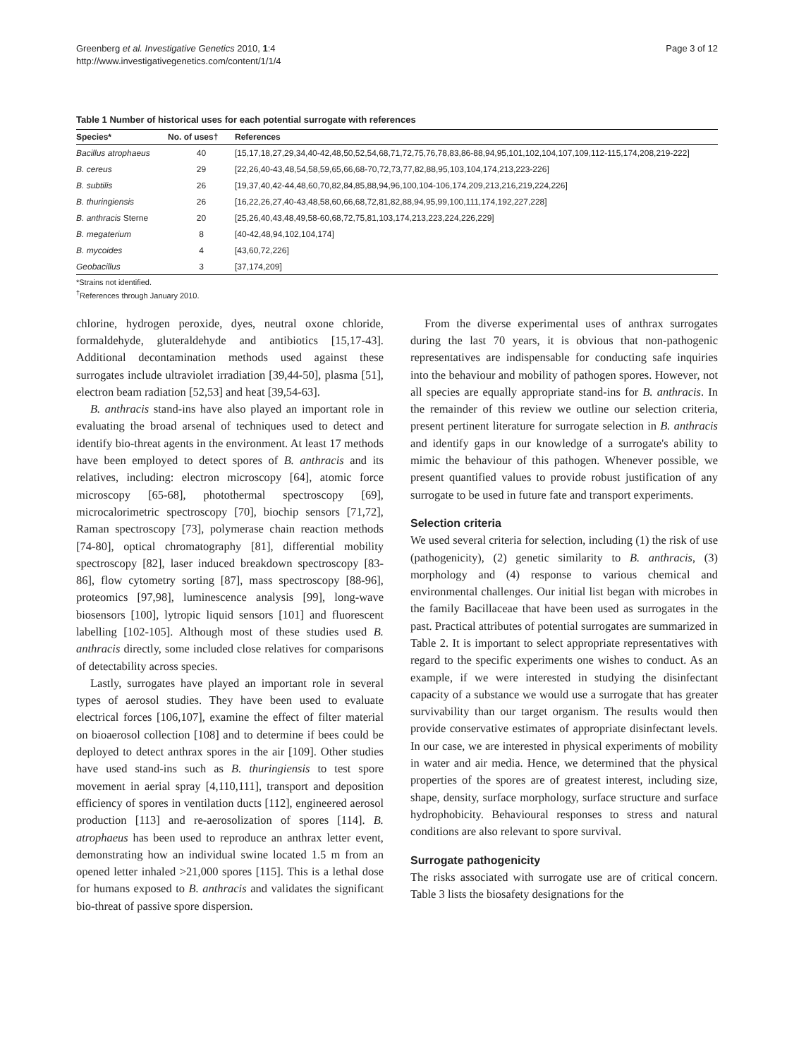Greenberg et al. Investigative Genetics 2010, 1:4
http://www.investigativegenetics.com/content/1/1/4
Page 3 of 12
Table 1 Number of historical uses for each potential surrogate with references
| Species* | No. of uses† | References |
| --- | --- | --- |
| Bacillus atrophaeus | 40 | [15,17,18,27,29,34,40-42,48,50,52,54,68,71,72,75,76,78,83,86-88,94,95,101,102,104,107,109,112-115,174,208,219-222] |
| B. cereus | 29 | [22,26,40-43,48,54,58,59,65,66,68-70,72,73,77,82,88,95,103,104,174,213,223-226] |
| B. subtilis | 26 | [19,37,40,42-44,48,60,70,82,84,85,88,94,96,100,104-106,174,209,213,216,219,224,226] |
| B. thuringiensis | 26 | [16,22,26,27,40-43,48,58,60,66,68,72,81,82,88,94,95,99,100,111,174,192,227,228] |
| B. anthracis Sterne | 20 | [25,26,40,43,48,49,58-60,68,72,75,81,103,174,213,223,224,226,229] |
| B. megaterium | 8 | [40-42,48,94,102,104,174] |
| B. mycoides | 4 | [43,60,72,226] |
| Geobacillus | 3 | [37,174,209] |
*Strains not identified.
<sup>†</sup> References through January 2010.
chlorine, hydrogen peroxide, dyes, neutral oxone chloride, formaldehyde, gluteraldehyde and antibiotics [15,17-43]. Additional decontamination methods used against these surrogates include ultraviolet irradiation [39,44-50], plasma [51], electron beam radiation [52,53] and heat [39,54-63].
B. anthracis stand-ins have also played an important role in evaluating the broad arsenal of techniques used to detect and identify bio-threat agents in the environment. At least 17 methods have been employed to detect spores of B. anthracis and its relatives, including: electron microscopy [64], atomic force microscopy [65-68], photothermal spectroscopy [69], microcalorimetric spectroscopy [70], biochip sensors [71,72], Raman spectroscopy [73], polymerase chain reaction methods [74-80], optical chromatography [81], differential mobility spectroscopy [82], laser induced breakdown spectroscopy [83-86], flow cytometry sorting [87], mass spectroscopy [88-96], proteomics [97,98], luminescence analysis [99], long-wave biosensors [100], lytropic liquid sensors [101] and fluorescent labelling [102-105]. Although most of these studies used B. anthracis directly, some included close relatives for comparisons of detectability across species.
Lastly, surrogates have played an important role in several types of aerosol studies. They have been used to evaluate electrical forces [106,107], examine the effect of filter material on bioaerosol collection [108] and to determine if bees could be deployed to detect anthrax spores in the air [109]. Other studies have used stand-ins such as B. thuringiensis to test spore movement in aerial spray [4,110,111], transport and deposition efficiency of spores in ventilation ducts [112], engineered aerosol production [113] and re-aerosolization of spores [114]. B. atrophaeus has been used to reproduce an anthrax letter event, demonstrating how an individual swine located 1.5 m from an opened letter inhaled >21,000 spores [115]. This is a lethal dose for humans exposed to B. anthracis and validates the significant bio-threat of passive spore dispersion.
From the diverse experimental uses of anthrax surrogates during the last 70 years, it is obvious that non-pathogenic representatives are indispensable for conducting safe inquiries into the behaviour and mobility of pathogen spores. However, not all species are equally appropriate stand-ins for B. anthracis. In the remainder of this review we outline our selection criteria, present pertinent literature for surrogate selection in B. anthracis and identify gaps in our knowledge of a surrogate's ability to mimic the behaviour of this pathogen. Whenever possible, we present quantified values to provide robust justification of any surrogate to be used in future fate and transport experiments.
Selection criteria
We used several criteria for selection, including (1) the risk of use (pathogenicity), (2) genetic similarity to B. anthracis, (3) morphology and (4) response to various chemical and environmental challenges. Our initial list began with microbes in the family Bacillaceae that have been used as surrogates in the past. Practical attributes of potential surrogates are summarized in Table 2. It is important to select appropriate representatives with regard to the specific experiments one wishes to conduct. As an example, if we were interested in studying the disinfectant capacity of a substance we would use a surrogate that has greater survivability than our target organism. The results would then provide conservative estimates of appropriate disinfectant levels. In our case, we are interested in physical experiments of mobility in water and air media. Hence, we determined that the physical properties of the spores are of greatest interest, including size, shape, density, surface morphology, surface structure and surface hydrophobicity. Behavioural responses to stress and natural conditions are also relevant to spore survival.
Surrogate pathogenicity
The risks associated with surrogate use are of critical concern. Table 3 lists the biosafety designations for the